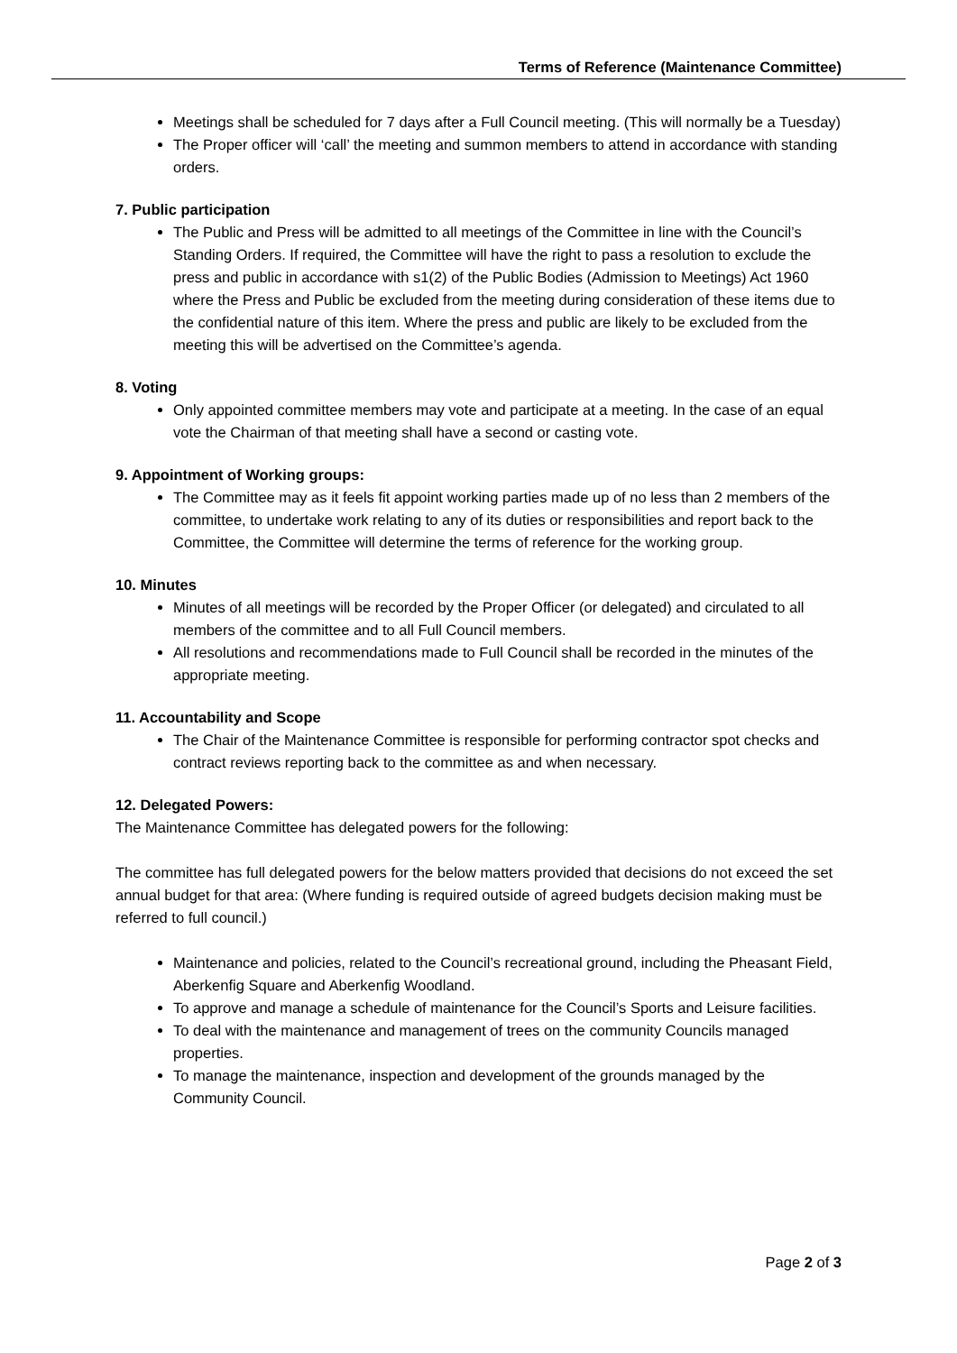Terms of Reference (Maintenance Committee)
Meetings shall be scheduled for 7 days after a Full Council meeting. (This will normally be a Tuesday)
The Proper officer will ‘call’ the meeting and summon members to attend in accordance with standing orders.
7. Public participation
The Public and Press will be admitted to all meetings of the Committee in line with the Council’s Standing Orders. If required, the Committee will have the right to pass a resolution to exclude the press and public in accordance with s1(2) of the Public Bodies (Admission to Meetings) Act 1960 where the Press and Public be excluded from the meeting during consideration of these items due to the confidential nature of this item. Where the press and public are likely to be excluded from the meeting this will be advertised on the Committee’s agenda.
8. Voting
Only appointed committee members may vote and participate at a meeting. In the case of an equal vote the Chairman of that meeting shall have a second or casting vote.
9. Appointment of Working groups:
The Committee may as it feels fit appoint working parties made up of no less than 2 members of the committee, to undertake work relating to any of its duties or responsibilities and report back to the Committee, the Committee will determine the terms of reference for the working group.
10. Minutes
Minutes of all meetings will be recorded by the Proper Officer (or delegated) and circulated to all members of the committee and to all Full Council members.
All resolutions and recommendations made to Full Council shall be recorded in the minutes of the appropriate meeting.
11. Accountability and Scope
The Chair of the Maintenance Committee is responsible for performing contractor spot checks and contract reviews reporting back to the committee as and when necessary.
12. Delegated Powers:
The Maintenance Committee has delegated powers for the following:
The committee has full delegated powers for the below matters provided that decisions do not exceed the set annual budget for that area: (Where funding is required outside of agreed budgets decision making must be referred to full council.)
Maintenance and policies, related to the Council’s recreational ground, including the Pheasant Field, Aberkenfig Square and Aberkenfig Woodland.
To approve and manage a schedule of maintenance for the Council’s Sports and Leisure facilities.
To deal with the maintenance and management of trees on the community Councils managed properties.
To manage the maintenance, inspection and development of the grounds managed by the Community Council.
Page 2 of 3